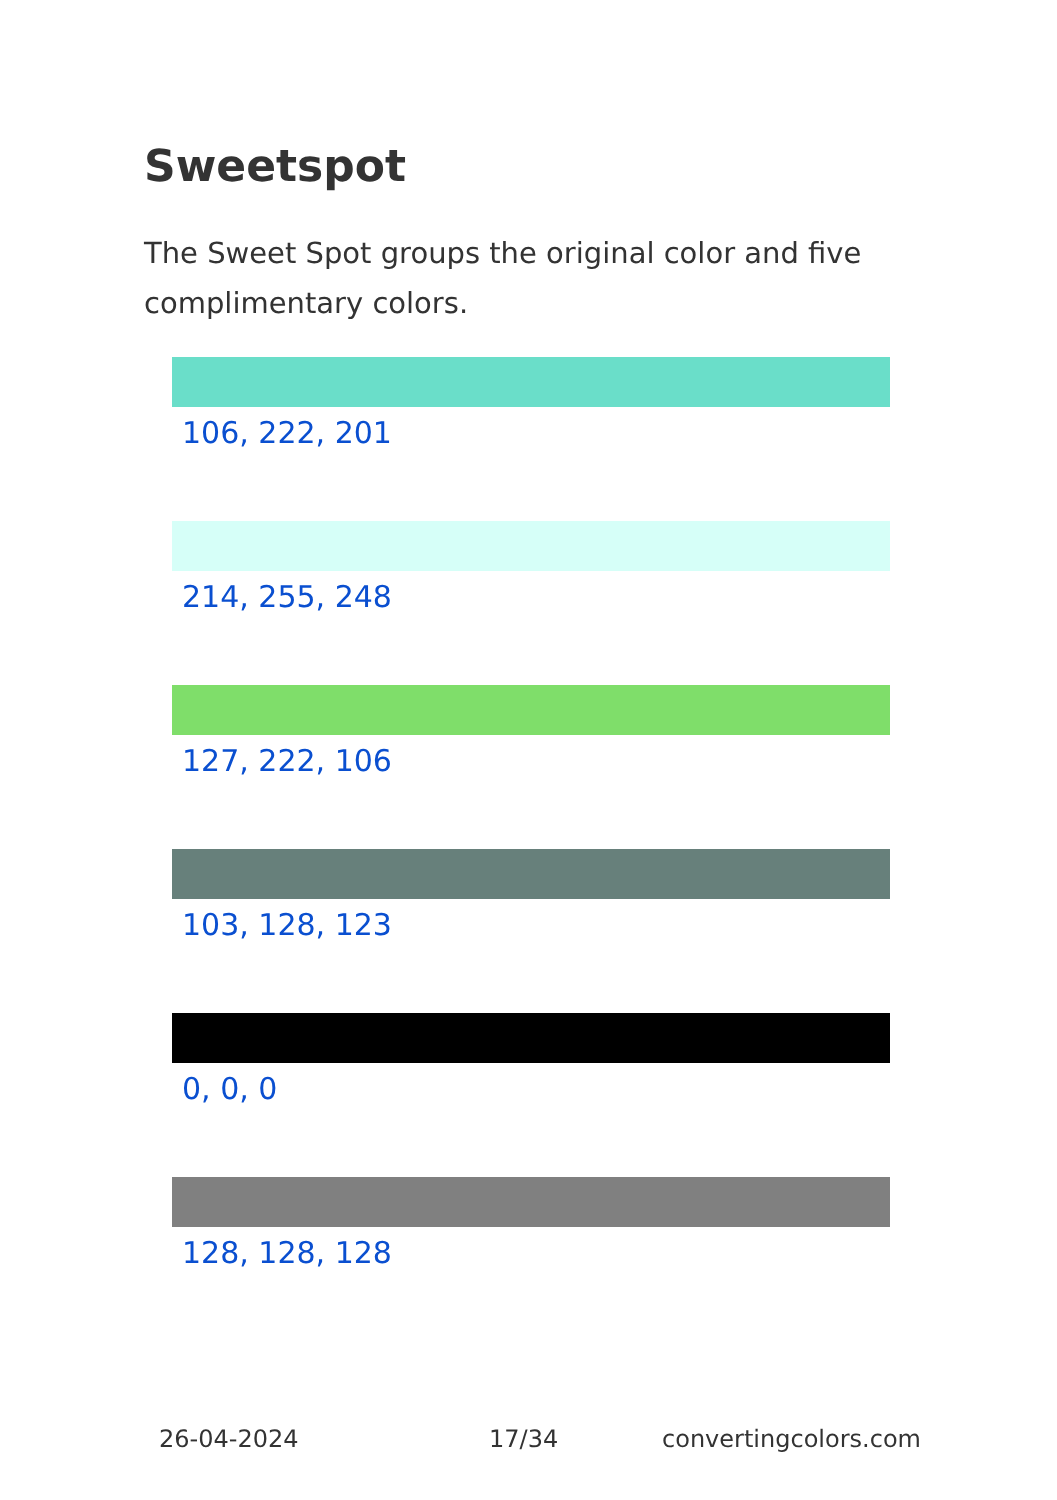Sweetspot
The Sweet Spot groups the original color and five complimentary colors.
106, 222, 201
214, 255, 248
127, 222, 106
103, 128, 123
0, 0, 0
128, 128, 128
26-04-2024 17/34 convertingcolors.com